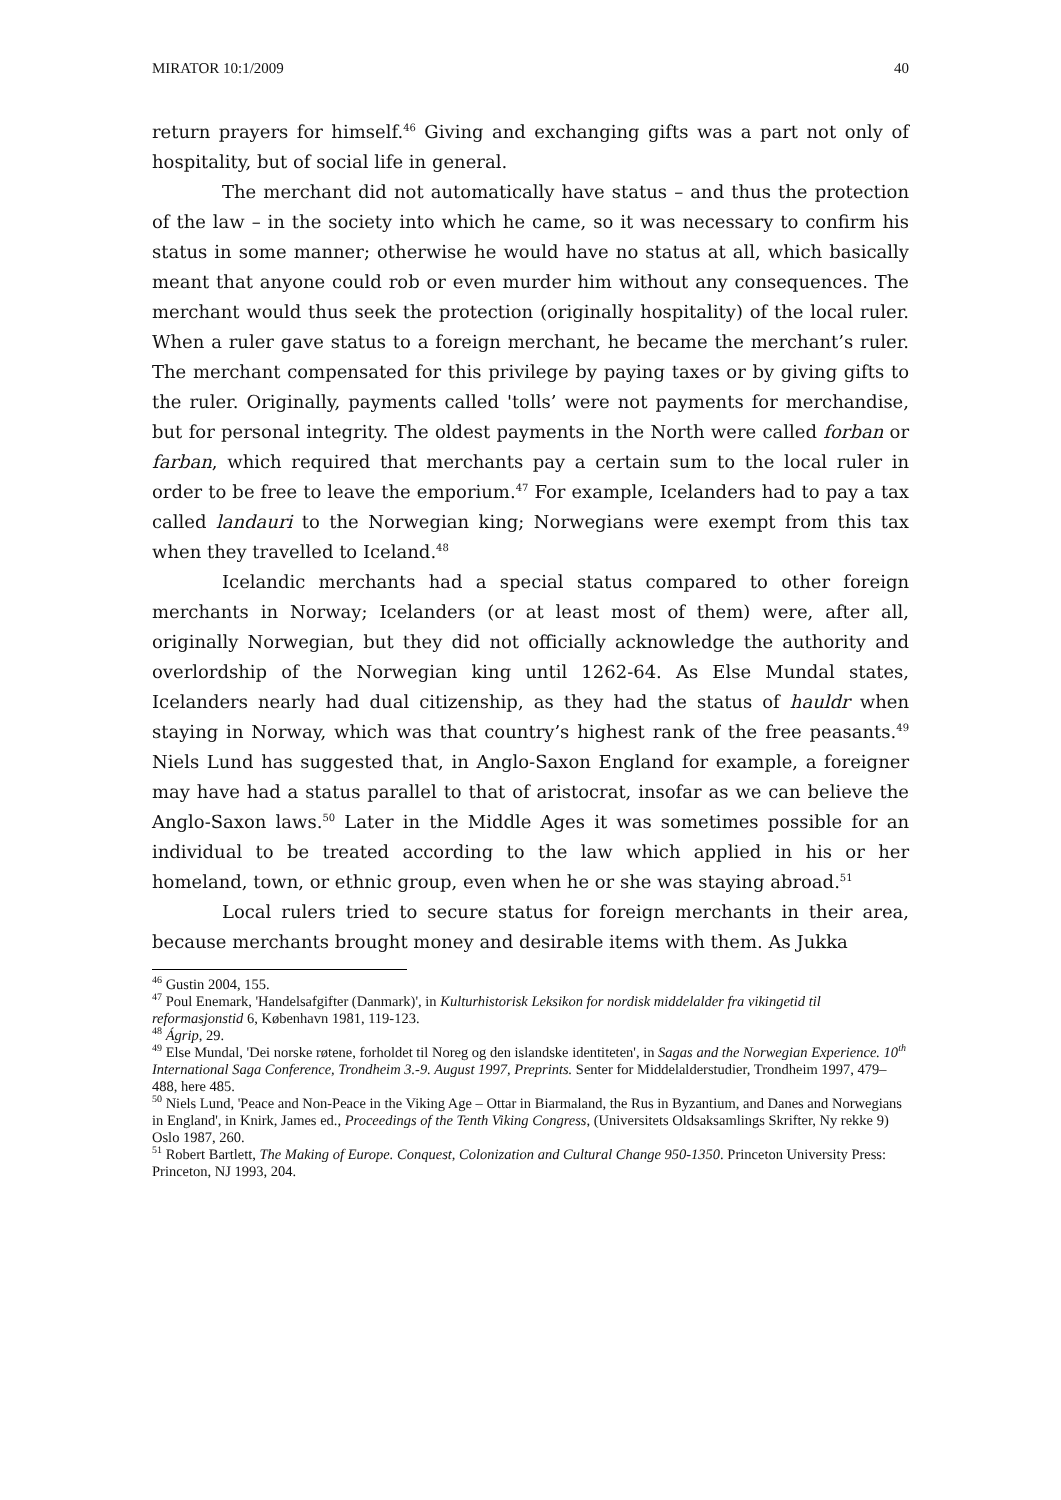MIRATOR 10:1/2009 40
return prayers for himself.<sup>46</sup> Giving and exchanging gifts was a part not only of hospitality, but of social life in general.
The merchant did not automatically have status – and thus the protection of the law – in the society into which he came, so it was necessary to confirm his status in some manner; otherwise he would have no status at all, which basically meant that anyone could rob or even murder him without any consequences. The merchant would thus seek the protection (originally hospitality) of the local ruler. When a ruler gave status to a foreign merchant, he became the merchant’s ruler. The merchant compensated for this privilege by paying taxes or by giving gifts to the ruler. Originally, payments called 'tolls’ were not payments for merchandise, but for personal integrity. The oldest payments in the North were called forban or farban, which required that merchants pay a certain sum to the local ruler in order to be free to leave the emporium.<sup>47</sup> For example, Icelanders had to pay a tax called landauri to the Norwegian king; Norwegians were exempt from this tax when they travelled to Iceland.<sup>48</sup>
Icelandic merchants had a special status compared to other foreign merchants in Norway; Icelanders (or at least most of them) were, after all, originally Norwegian, but they did not officially acknowledge the authority and overlordship of the Norwegian king until 1262-64. As Else Mundal states, Icelanders nearly had dual citizenship, as they had the status of hauldr when staying in Norway, which was that country’s highest rank of the free peasants.<sup>49</sup> Niels Lund has suggested that, in Anglo-Saxon England for example, a foreigner may have had a status parallel to that of aristocrat, insofar as we can believe the Anglo-Saxon laws.<sup>50</sup> Later in the Middle Ages it was sometimes possible for an individual to be treated according to the law which applied in his or her homeland, town, or ethnic group, even when he or she was staying abroad.<sup>51</sup>
Local rulers tried to secure status for foreign merchants in their area, because merchants brought money and desirable items with them. As Jukka
<sup>46</sup> Gustin 2004, 155.
<sup>47</sup> Poul Enemark, 'Handelsafgifter (Danmark)', in Kulturhistorisk Leksikon for nordisk middelalder fra vikingetid til reformasjonstid 6, København 1981, 119-123.
<sup>48</sup> Ágrip, 29.
<sup>49</sup> Else Mundal, 'Dei norske røtene, forholdet til Noreg og den islandske identiteten', in Sagas and the Norwegian Experience. 10<sup>th</sup> International Saga Conference, Trondheim 3.-9. August 1997, Preprints. Senter for Middelalderstudier, Trondheim 1997, 479–488, here 485.
<sup>50</sup> Niels Lund, 'Peace and Non-Peace in the Viking Age – Ottar in Biarmaland, the Rus in Byzantium, and Danes and Norwegians in England', in Knirk, James ed., Proceedings of the Tenth Viking Congress, (Universitets Oldsaksamlings Skrifter, Ny rekke 9) Oslo 1987, 260.
<sup>51</sup> Robert Bartlett, The Making of Europe. Conquest, Colonization and Cultural Change 950-1350. Princeton University Press: Princeton, NJ 1993, 204.